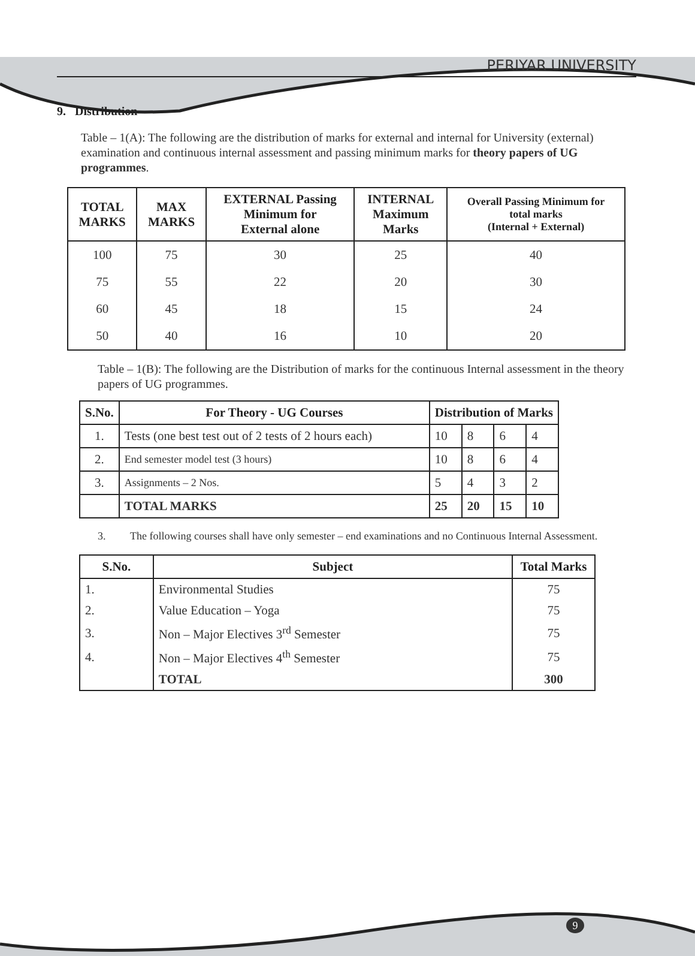PERIYAR UNIVERSITY
9. Distribution
Table – 1(A): The following are the distribution of marks for external and internal for University (external) examination and continuous internal assessment and passing minimum marks for theory papers of UG programmes.
| TOTAL MARKS | MAX MARKS | EXTERNAL Passing Minimum for External alone | INTERNAL Maximum Marks | Overall Passing Minimum for total marks (Internal + External) |
| --- | --- | --- | --- | --- |
| 100 | 75 | 30 | 25 | 40 |
| 75 | 55 | 22 | 20 | 30 |
| 60 | 45 | 18 | 15 | 24 |
| 50 | 40 | 16 | 10 | 20 |
Table – 1(B): The following are the Distribution of marks for the continuous Internal assessment in the theory papers of UG programmes.
| S.No. | For Theory - UG Courses | Distribution of Marks | | | |
| --- | --- | --- | --- | --- | --- |
| 1. | Tests (one best test out of 2 tests of 2 hours each) | 10 | 8 | 6 | 4 |
| 2. | End semester model test (3 hours) | 10 | 8 | 6 | 4 |
| 3. | Assignments – 2 Nos. | 5 | 4 | 3 | 2 |
| | TOTAL MARKS | 25 | 20 | 15 | 10 |
3. The following courses shall have only semester – end examinations and no Continuous Internal Assessment.
| S.No. | Subject | Total Marks |
| --- | --- | --- |
| 1. | Environmental Studies | 75 |
| 2. | Value Education – Yoga | 75 |
| 3. | Non – Major Electives 3<sup>rd</sup> Semester | 75 |
| 4. | Non – Major Electives 4<sup>th</sup> Semester | 75 |
| | TOTAL | 300 |
9